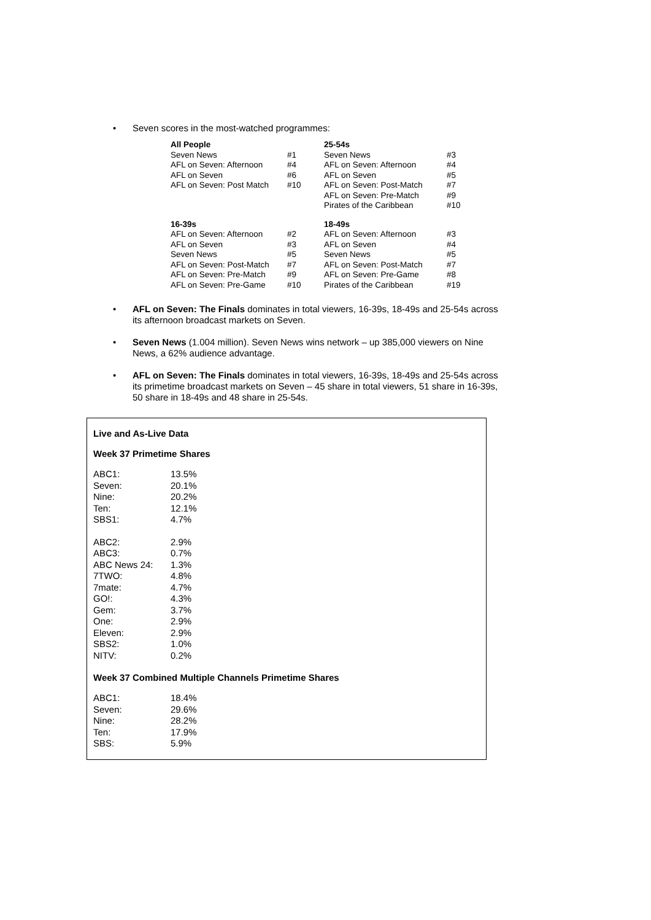• Seven scores in the most-watched programmes:
| All People | | 25-54s | |
| Seven News | #1 | Seven News | #3 |
| AFL on Seven: Afternoon | #4 | AFL on Seven: Afternoon | #4 |
| AFL on Seven | #6 | AFL on Seven | #5 |
| AFL on Seven: Post Match | #10 | AFL on Seven: Post-Match | #7 |
| | | AFL on Seven: Pre-Match | #9 |
| | | Pirates of the Caribbean | #10 |
| 16-39s | | 18-49s | |
| AFL on Seven: Afternoon | #2 | AFL on Seven: Afternoon | #3 |
| AFL on Seven | #3 | AFL on Seven | #4 |
| Seven News | #5 | Seven News | #5 |
| AFL on Seven: Post-Match | #7 | AFL on Seven: Post-Match | #7 |
| AFL on Seven: Pre-Match | #9 | AFL on Seven: Pre-Game | #8 |
| AFL on Seven: Pre-Game | #10 | Pirates of the Caribbean | #19 |
• AFL on Seven: The Finals dominates in total viewers, 16-39s, 18-49s and 25-54s across its afternoon broadcast markets on Seven.
• Seven News (1.004 million). Seven News wins network – up 385,000 viewers on Nine News, a 62% audience advantage.
• AFL on Seven: The Finals dominates in total viewers, 16-39s, 18-49s and 25-54s across its primetime broadcast markets on Seven – 45 share in total viewers, 51 share in 16-39s, 50 share in 18-49s and 48 share in 25-54s.
Live and As-Live Data
Week 37 Primetime Shares
| ABC1: | 13.5% |
| Seven: | 20.1% |
| Nine: | 20.2% |
| Ten: | 12.1% |
| SBS1: | 4.7% |
| ABC2: | 2.9% |
| ABC3: | 0.7% |
| ABC News 24: | 1.3% |
| 7TWO: | 4.8% |
| 7mate: | 4.7% |
| GO!: | 4.3% |
| Gem: | 3.7% |
| One: | 2.9% |
| Eleven: | 2.9% |
| SBS2: | 1.0% |
| NITV: | 0.2% |
Week 37 Combined Multiple Channels Primetime Shares
| ABC1: | 18.4% |
| Seven: | 29.6% |
| Nine: | 28.2% |
| Ten: | 17.9% |
| SBS: | 5.9% |